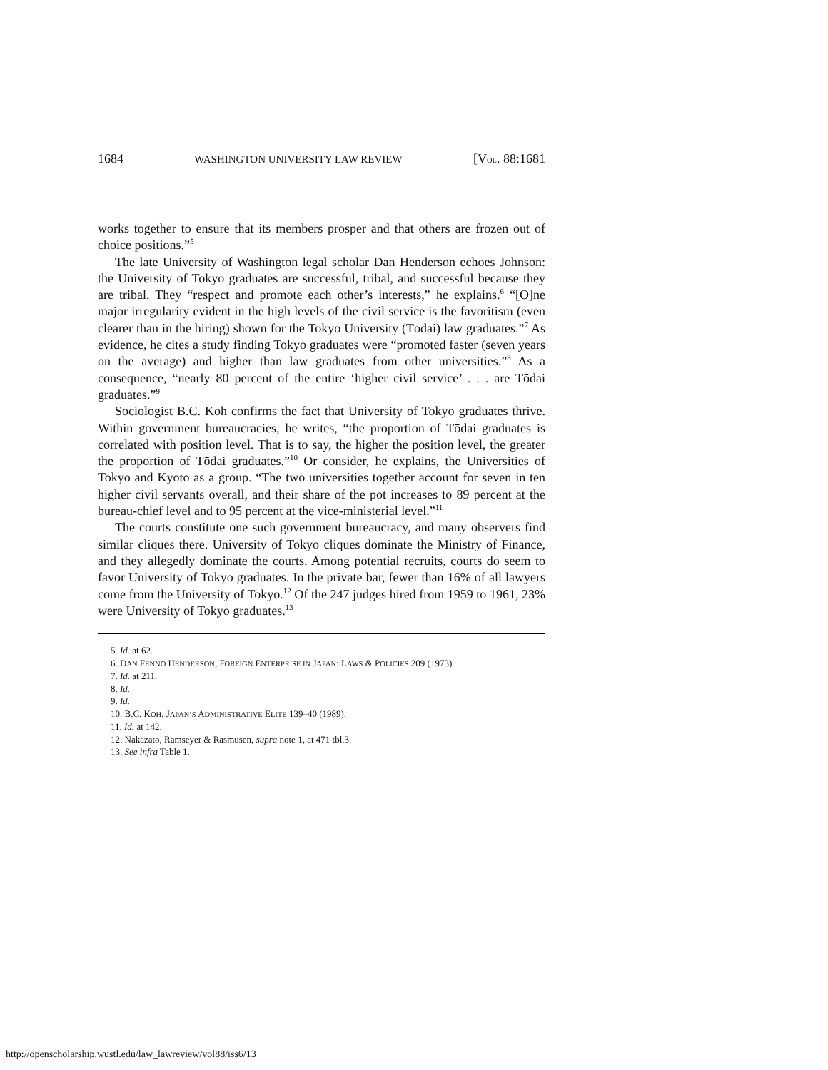1684 WASHINGTON UNIVERSITY LAW REVIEW [VOL. 88:1681
works together to ensure that its members prosper and that others are frozen out of choice positions.”<sup>5</sup>
The late University of Washington legal scholar Dan Henderson echoes Johnson: the University of Tokyo graduates are successful, tribal, and successful because they are tribal. They “respect and promote each other’s interests,” he explains.<sup>6</sup> “[O]ne major irregularity evident in the high levels of the civil service is the favoritism (even clearer than in the hiring) shown for the Tokyo University (Tōdai) law graduates.”<sup>7</sup> As evidence, he cites a study finding Tokyo graduates were “promoted faster (seven years on the average) and higher than law graduates from other universities.”<sup>8</sup> As a consequence, “nearly 80 percent of the entire ‘higher civil service’ . . . are Tōdai graduates.”<sup>9</sup>
Sociologist B.C. Koh confirms the fact that University of Tokyo graduates thrive. Within government bureaucracies, he writes, “the proportion of Tōdai graduates is correlated with position level. That is to say, the higher the position level, the greater the proportion of Tōdai graduates.”<sup>10</sup> Or consider, he explains, the Universities of Tokyo and Kyoto as a group. “The two universities together account for seven in ten higher civil servants overall, and their share of the pot increases to 89 percent at the bureau-chief level and to 95 percent at the vice-ministerial level.”<sup>11</sup>
The courts constitute one such government bureaucracy, and many observers find similar cliques there. University of Tokyo cliques dominate the Ministry of Finance, and they allegedly dominate the courts. Among potential recruits, courts do seem to favor University of Tokyo graduates. In the private bar, fewer than 16% of all lawyers come from the University of Tokyo.<sup>12</sup> Of the 247 judges hired from 1959 to 1961, 23% were University of Tokyo graduates.<sup>13</sup>
5. Id. at 62.
6. DAN FENNO HENDERSON, FOREIGN ENTERPRISE IN JAPAN: LAWS & POLICIES 209 (1973).
7. Id. at 211.
8. Id.
9. Id.
10. B.C. KOH, JAPAN’S ADMINISTRATIVE ELITE 139–40 (1989).
11. Id. at 142.
12. Nakazato, Ramseyer & Rasmusen, supra note 1, at 471 tbl.3.
13. See infra Table 1.
http://openscholarship.wustl.edu/law_lawreview/vol88/iss6/13